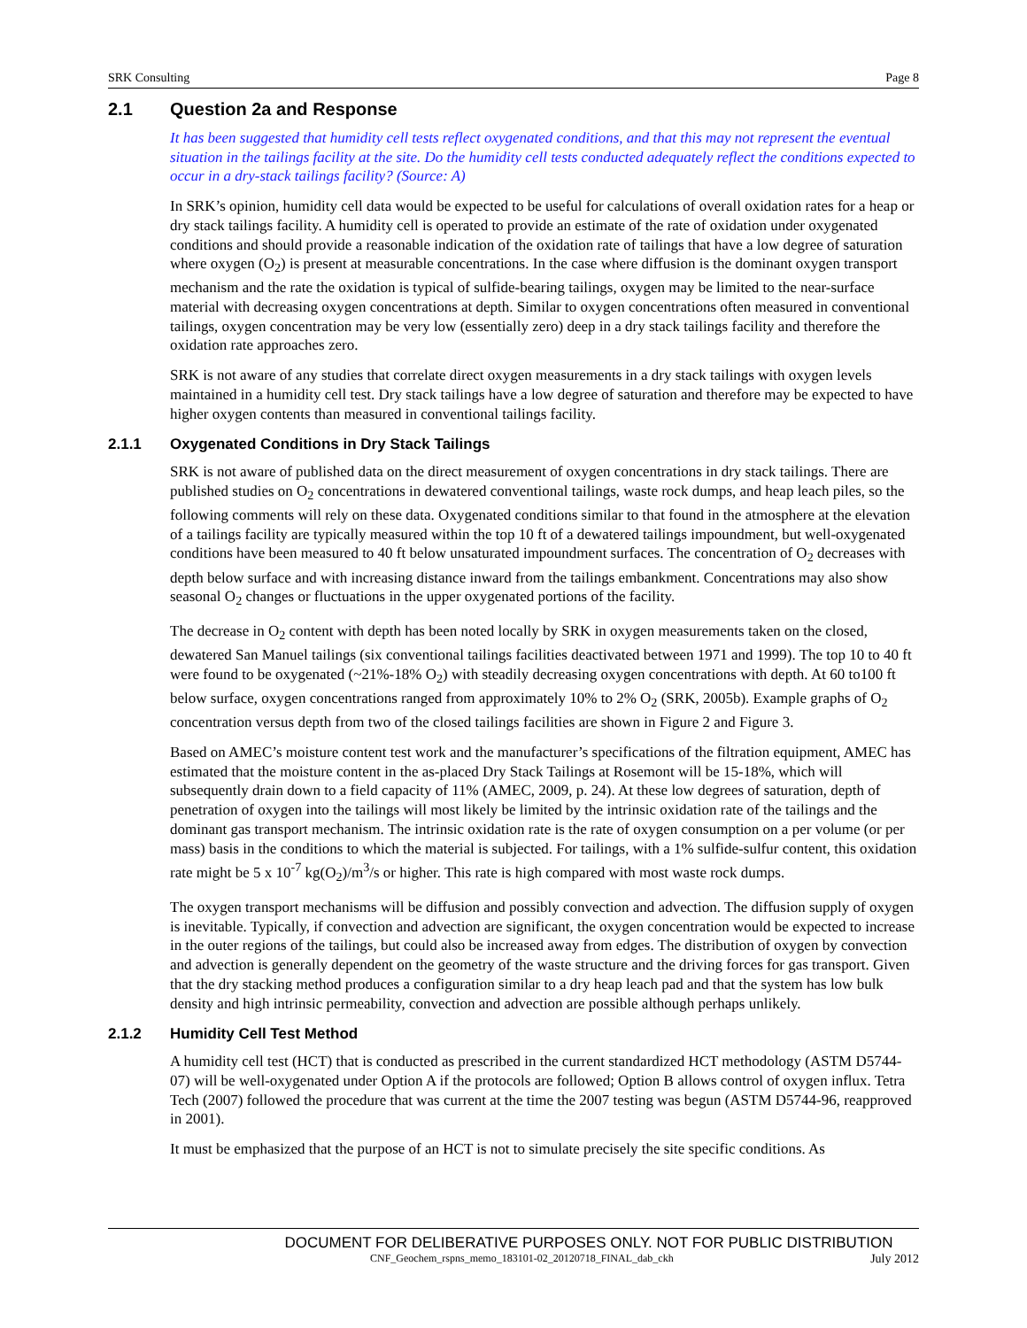SRK Consulting Page 8
2.1 Question 2a and Response
It has been suggested that humidity cell tests reflect oxygenated conditions, and that this may not represent the eventual situation in the tailings facility at the site. Do the humidity cell tests conducted adequately reflect the conditions expected to occur in a dry-stack tailings facility? (Source: A)
In SRK’s opinion, humidity cell data would be expected to be useful for calculations of overall oxidation rates for a heap or dry stack tailings facility. A humidity cell is operated to provide an estimate of the rate of oxidation under oxygenated conditions and should provide a reasonable indication of the oxidation rate of tailings that have a low degree of saturation where oxygen (O<sub>2</sub>) is present at measurable concentrations. In the case where diffusion is the dominant oxygen transport mechanism and the rate the oxidation is typical of sulfide-bearing tailings, oxygen may be limited to the near-surface material with decreasing oxygen concentrations at depth. Similar to oxygen concentrations often measured in conventional tailings, oxygen concentration may be very low (essentially zero) deep in a dry stack tailings facility and therefore the oxidation rate approaches zero.
SRK is not aware of any studies that correlate direct oxygen measurements in a dry stack tailings with oxygen levels maintained in a humidity cell test. Dry stack tailings have a low degree of saturation and therefore may be expected to have higher oxygen contents than measured in conventional tailings facility.
2.1.1 Oxygenated Conditions in Dry Stack Tailings
SRK is not aware of published data on the direct measurement of oxygen concentrations in dry stack tailings. There are published studies on O<sub>2</sub> concentrations in dewatered conventional tailings, waste rock dumps, and heap leach piles, so the following comments will rely on these data. Oxygenated conditions similar to that found in the atmosphere at the elevation of a tailings facility are typically measured within the top 10 ft of a dewatered tailings impoundment, but well-oxygenated conditions have been measured to 40 ft below unsaturated impoundment surfaces. The concentration of O<sub>2</sub> decreases with depth below surface and with increasing distance inward from the tailings embankment. Concentrations may also show seasonal O<sub>2</sub> changes or fluctuations in the upper oxygenated portions of the facility.
The decrease in O<sub>2</sub> content with depth has been noted locally by SRK in oxygen measurements taken on the closed, dewatered San Manuel tailings (six conventional tailings facilities deactivated between 1971 and 1999). The top 10 to 40 ft were found to be oxygenated (~21%-18% O<sub>2</sub>) with steadily decreasing oxygen concentrations with depth. At 60 to100 ft below surface, oxygen concentrations ranged from approximately 10% to 2% O<sub>2</sub> (SRK, 2005b). Example graphs of O<sub>2</sub> concentration versus depth from two of the closed tailings facilities are shown in Figure 2 and Figure 3.
Based on AMEC’s moisture content test work and the manufacturer’s specifications of the filtration equipment, AMEC has estimated that the moisture content in the as-placed Dry Stack Tailings at Rosemont will be 15-18%, which will subsequently drain down to a field capacity of 11% (AMEC, 2009, p. 24). At these low degrees of saturation, depth of penetration of oxygen into the tailings will most likely be limited by the intrinsic oxidation rate of the tailings and the dominant gas transport mechanism. The intrinsic oxidation rate is the rate of oxygen consumption on a per volume (or per mass) basis in the conditions to which the material is subjected. For tailings, with a 1% sulfide-sulfur content, this oxidation rate might be 5 x 10<sup>-7</sup> kg(O<sub>2</sub>)/m<sup>3</sup>/s or higher. This rate is high compared with most waste rock dumps.
The oxygen transport mechanisms will be diffusion and possibly convection and advection. The diffusion supply of oxygen is inevitable. Typically, if convection and advection are significant, the oxygen concentration would be expected to increase in the outer regions of the tailings, but could also be increased away from edges. The distribution of oxygen by convection and advection is generally dependent on the geometry of the waste structure and the driving forces for gas transport. Given that the dry stacking method produces a configuration similar to a dry heap leach pad and that the system has low bulk density and high intrinsic permeability, convection and advection are possible although perhaps unlikely.
2.1.2 Humidity Cell Test Method
A humidity cell test (HCT) that is conducted as prescribed in the current standardized HCT methodology (ASTM D5744-07) will be well-oxygenated under Option A if the protocols are followed; Option B allows control of oxygen influx. Tetra Tech (2007) followed the procedure that was current at the time the 2007 testing was begun (ASTM D5744-96, reapproved in 2001).
It must be emphasized that the purpose of an HCT is not to simulate precisely the site specific conditions. As
DOCUMENT FOR DELIBERATIVE PURPOSES ONLY. NOT FOR PUBLIC DISTRIBUTION
CNF_Geochem_rspns_memo_183101-02_20120718_FINAL_dab_ckh July 2012